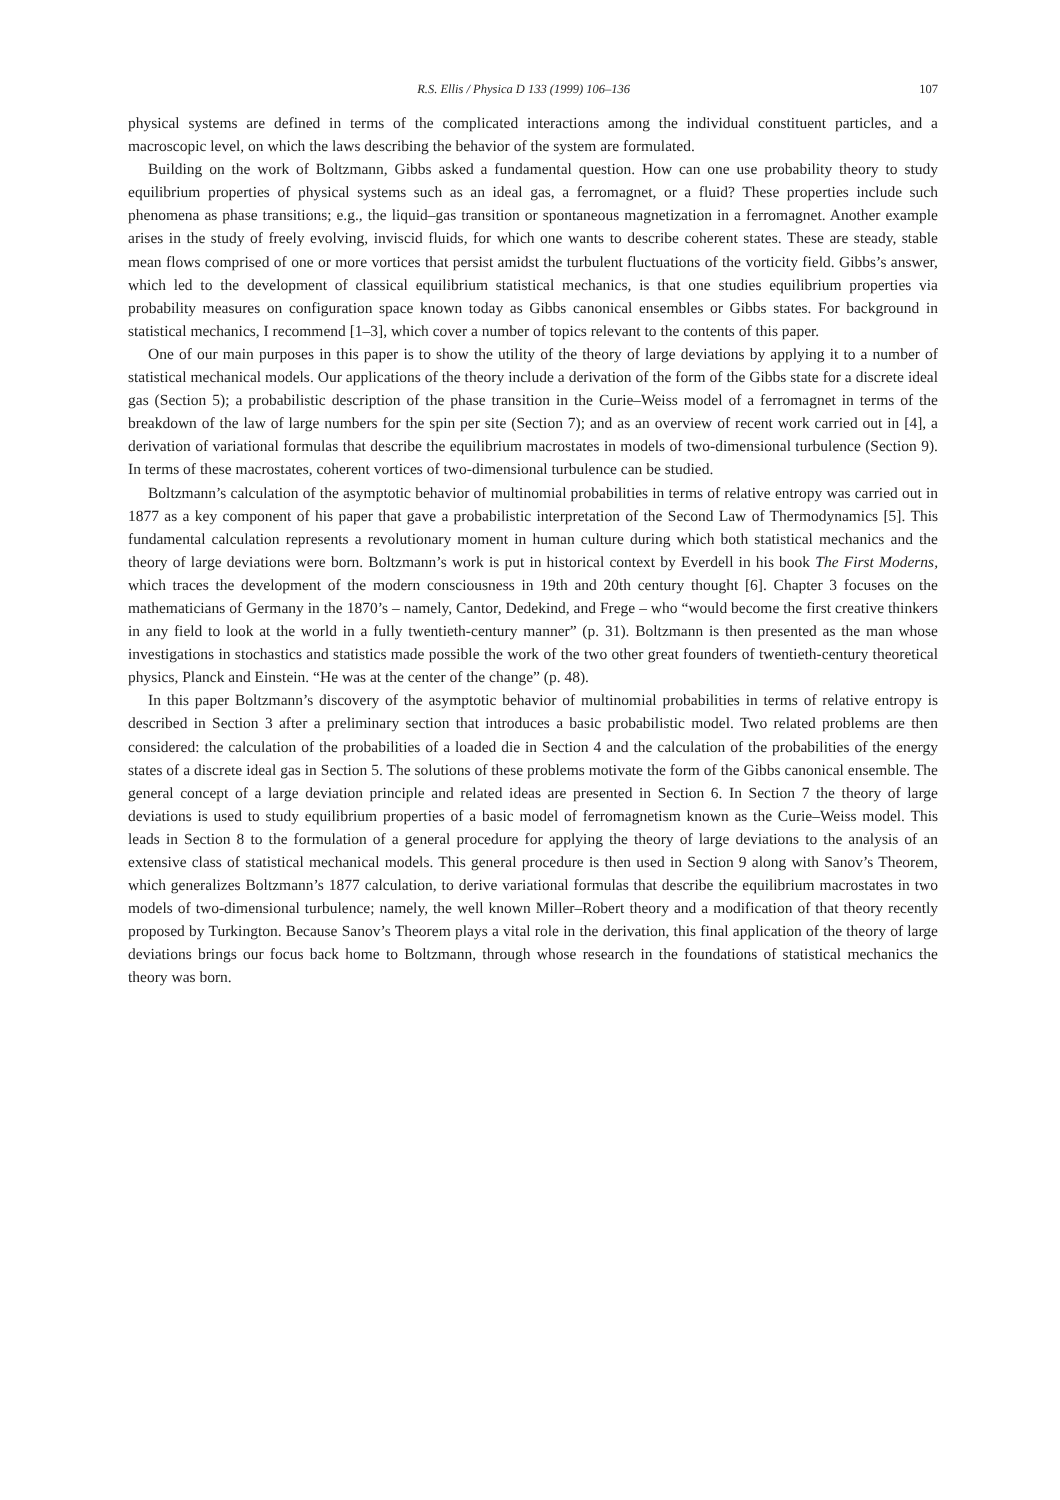R.S. Ellis / Physica D 133 (1999) 106–136 107
physical systems are defined in terms of the complicated interactions among the individual constituent particles, and a macroscopic level, on which the laws describing the behavior of the system are formulated.
Building on the work of Boltzmann, Gibbs asked a fundamental question. How can one use probability theory to study equilibrium properties of physical systems such as an ideal gas, a ferromagnet, or a fluid? These properties include such phenomena as phase transitions; e.g., the liquid–gas transition or spontaneous magnetization in a ferromagnet. Another example arises in the study of freely evolving, inviscid fluids, for which one wants to describe coherent states. These are steady, stable mean flows comprised of one or more vortices that persist amidst the turbulent fluctuations of the vorticity field. Gibbs’s answer, which led to the development of classical equilibrium statistical mechanics, is that one studies equilibrium properties via probability measures on configuration space known today as Gibbs canonical ensembles or Gibbs states. For background in statistical mechanics, I recommend [1–3], which cover a number of topics relevant to the contents of this paper.
One of our main purposes in this paper is to show the utility of the theory of large deviations by applying it to a number of statistical mechanical models. Our applications of the theory include a derivation of the form of the Gibbs state for a discrete ideal gas (Section 5); a probabilistic description of the phase transition in the Curie–Weiss model of a ferromagnet in terms of the breakdown of the law of large numbers for the spin per site (Section 7); and as an overview of recent work carried out in [4], a derivation of variational formulas that describe the equilibrium macrostates in models of two-dimensional turbulence (Section 9). In terms of these macrostates, coherent vortices of two-dimensional turbulence can be studied.
Boltzmann’s calculation of the asymptotic behavior of multinomial probabilities in terms of relative entropy was carried out in 1877 as a key component of his paper that gave a probabilistic interpretation of the Second Law of Thermodynamics [5]. This fundamental calculation represents a revolutionary moment in human culture during which both statistical mechanics and the theory of large deviations were born. Boltzmann’s work is put in historical context by Everdell in his book The First Moderns, which traces the development of the modern consciousness in 19th and 20th century thought [6]. Chapter 3 focuses on the mathematicians of Germany in the 1870’s – namely, Cantor, Dedekind, and Frege – who “would become the first creative thinkers in any field to look at the world in a fully twentieth-century manner” (p. 31). Boltzmann is then presented as the man whose investigations in stochastics and statistics made possible the work of the two other great founders of twentieth-century theoretical physics, Planck and Einstein. “He was at the center of the change” (p. 48).
In this paper Boltzmann’s discovery of the asymptotic behavior of multinomial probabilities in terms of relative entropy is described in Section 3 after a preliminary section that introduces a basic probabilistic model. Two related problems are then considered: the calculation of the probabilities of a loaded die in Section 4 and the calculation of the probabilities of the energy states of a discrete ideal gas in Section 5. The solutions of these problems motivate the form of the Gibbs canonical ensemble. The general concept of a large deviation principle and related ideas are presented in Section 6. In Section 7 the theory of large deviations is used to study equilibrium properties of a basic model of ferromagnetism known as the Curie–Weiss model. This leads in Section 8 to the formulation of a general procedure for applying the theory of large deviations to the analysis of an extensive class of statistical mechanical models. This general procedure is then used in Section 9 along with Sanov’s Theorem, which generalizes Boltzmann’s 1877 calculation, to derive variational formulas that describe the equilibrium macrostates in two models of two-dimensional turbulence; namely, the well known Miller–Robert theory and a modification of that theory recently proposed by Turkington. Because Sanov’s Theorem plays a vital role in the derivation, this final application of the theory of large deviations brings our focus back home to Boltzmann, through whose research in the foundations of statistical mechanics the theory was born.